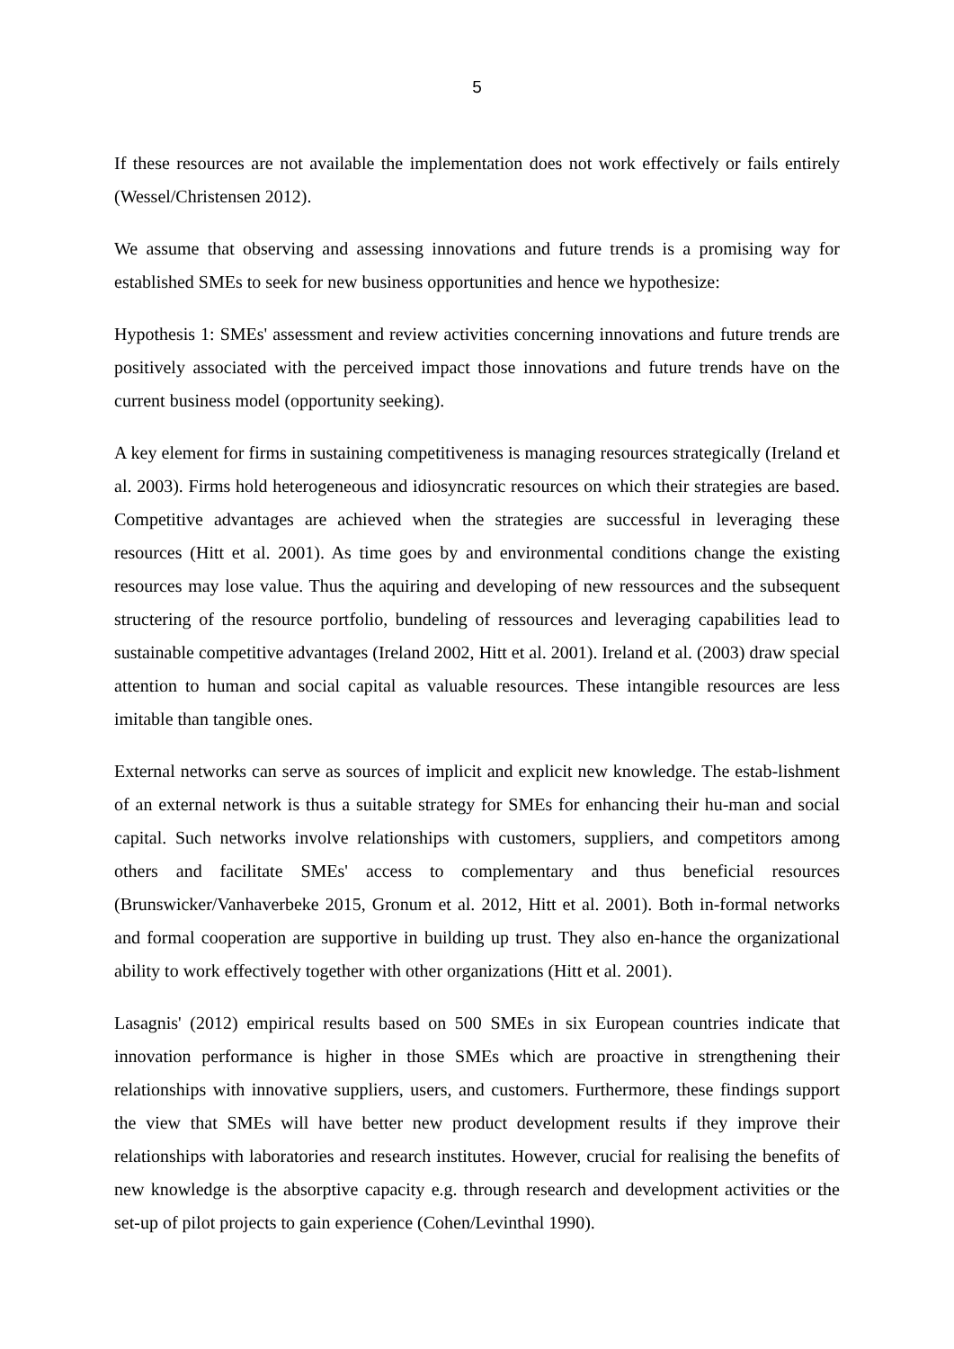5
If these resources are not available the implementation does not work effectively or fails entirely (Wessel/Christensen 2012).
We assume that observing and assessing innovations and future trends is a promising way for established SMEs to seek for new business opportunities and hence we hypothesize:
Hypothesis 1: SMEs' assessment and review activities concerning innovations and future trends are positively associated with the perceived impact those innovations and future trends have on the current business model (opportunity seeking).
A key element for firms in sustaining competitiveness is managing resources strategically (Ireland et al. 2003). Firms hold heterogeneous and idiosyncratic resources on which their strategies are based. Competitive advantages are achieved when the strategies are successful in leveraging these resources (Hitt et al. 2001). As time goes by and environmental conditions change the existing resources may lose value. Thus the aquiring and developing of new ressources and the subsequent structering of the resource portfolio, bundeling of ressources and leveraging capabilities lead to sustainable competitive advantages (Ireland 2002, Hitt et al. 2001). Ireland et al. (2003) draw special attention to human and social capital as valuable resources. These intangible resources are less imitable than tangible ones.
External networks can serve as sources of implicit and explicit new knowledge. The estab-lishment of an external network is thus a suitable strategy for SMEs for enhancing their hu-man and social capital. Such networks involve relationships with customers, suppliers, and competitors among others and facilitate SMEs' access to complementary and thus beneficial resources (Brunswicker/Vanhaverbeke 2015, Gronum et al. 2012, Hitt et al. 2001). Both in-formal networks and formal cooperation are supportive in building up trust. They also en-hance the organizational ability to work effectively together with other organizations (Hitt et al. 2001).
Lasagnis' (2012) empirical results based on 500 SMEs in six European countries indicate that innovation performance is higher in those SMEs which are proactive in strengthening their relationships with innovative suppliers, users, and customers. Furthermore, these findings support the view that SMEs will have better new product development results if they improve their relationships with laboratories and research institutes. However, crucial for realising the benefits of new knowledge is the absorptive capacity e.g. through research and development activities or the set-up of pilot projects to gain experience (Cohen/Levinthal 1990).